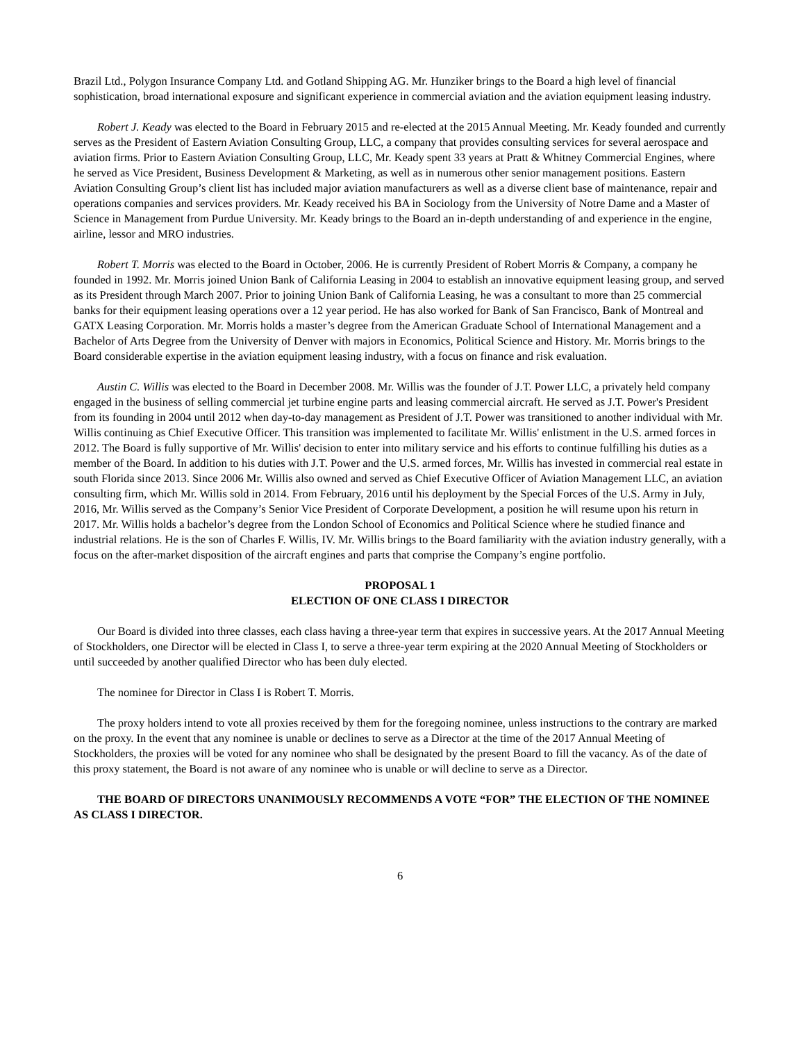Brazil Ltd., Polygon Insurance Company Ltd. and Gotland Shipping AG. Mr. Hunziker brings to the Board a high level of financial sophistication, broad international exposure and significant experience in commercial aviation and the aviation equipment leasing industry.
Robert J. Keady was elected to the Board in February 2015 and re-elected at the 2015 Annual Meeting. Mr. Keady founded and currently serves as the President of Eastern Aviation Consulting Group, LLC, a company that provides consulting services for several aerospace and aviation firms. Prior to Eastern Aviation Consulting Group, LLC, Mr. Keady spent 33 years at Pratt & Whitney Commercial Engines, where he served as Vice President, Business Development & Marketing, as well as in numerous other senior management positions. Eastern Aviation Consulting Group’s client list has included major aviation manufacturers as well as a diverse client base of maintenance, repair and operations companies and services providers. Mr. Keady received his BA in Sociology from the University of Notre Dame and a Master of Science in Management from Purdue University. Mr. Keady brings to the Board an in-depth understanding of and experience in the engine, airline, lessor and MRO industries.
Robert T. Morris was elected to the Board in October, 2006. He is currently President of Robert Morris & Company, a company he founded in 1992. Mr. Morris joined Union Bank of California Leasing in 2004 to establish an innovative equipment leasing group, and served as its President through March 2007. Prior to joining Union Bank of California Leasing, he was a consultant to more than 25 commercial banks for their equipment leasing operations over a 12 year period. He has also worked for Bank of San Francisco, Bank of Montreal and GATX Leasing Corporation. Mr. Morris holds a master’s degree from the American Graduate School of International Management and a Bachelor of Arts Degree from the University of Denver with majors in Economics, Political Science and History. Mr. Morris brings to the Board considerable expertise in the aviation equipment leasing industry, with a focus on finance and risk evaluation.
Austin C. Willis was elected to the Board in December 2008. Mr. Willis was the founder of J.T. Power LLC, a privately held company engaged in the business of selling commercial jet turbine engine parts and leasing commercial aircraft. He served as J.T. Power's President from its founding in 2004 until 2012 when day-to-day management as President of J.T. Power was transitioned to another individual with Mr. Willis continuing as Chief Executive Officer. This transition was implemented to facilitate Mr. Willis' enlistment in the U.S. armed forces in 2012. The Board is fully supportive of Mr. Willis' decision to enter into military service and his efforts to continue fulfilling his duties as a member of the Board. In addition to his duties with J.T. Power and the U.S. armed forces, Mr. Willis has invested in commercial real estate in south Florida since 2013. Since 2006 Mr. Willis also owned and served as Chief Executive Officer of Aviation Management LLC, an aviation consulting firm, which Mr. Willis sold in 2014. From February, 2016 until his deployment by the Special Forces of the U.S. Army in July, 2016, Mr. Willis served as the Company’s Senior Vice President of Corporate Development, a position he will resume upon his return in 2017. Mr. Willis holds a bachelor’s degree from the London School of Economics and Political Science where he studied finance and industrial relations. He is the son of Charles F. Willis, IV. Mr. Willis brings to the Board familiarity with the aviation industry generally, with a focus on the after-market disposition of the aircraft engines and parts that comprise the Company’s engine portfolio.
PROPOSAL 1
ELECTION OF ONE CLASS I DIRECTOR
Our Board is divided into three classes, each class having a three-year term that expires in successive years. At the 2017 Annual Meeting of Stockholders, one Director will be elected in Class I, to serve a three-year term expiring at the 2020 Annual Meeting of Stockholders or until succeeded by another qualified Director who has been duly elected.
The nominee for Director in Class I is Robert T. Morris.
The proxy holders intend to vote all proxies received by them for the foregoing nominee, unless instructions to the contrary are marked on the proxy. In the event that any nominee is unable or declines to serve as a Director at the time of the 2017 Annual Meeting of Stockholders, the proxies will be voted for any nominee who shall be designated by the present Board to fill the vacancy. As of the date of this proxy statement, the Board is not aware of any nominee who is unable or will decline to serve as a Director.
THE BOARD OF DIRECTORS UNANIMOUSLY RECOMMENDS A VOTE “FOR” THE ELECTION OF THE NOMINEE AS CLASS I DIRECTOR.
6